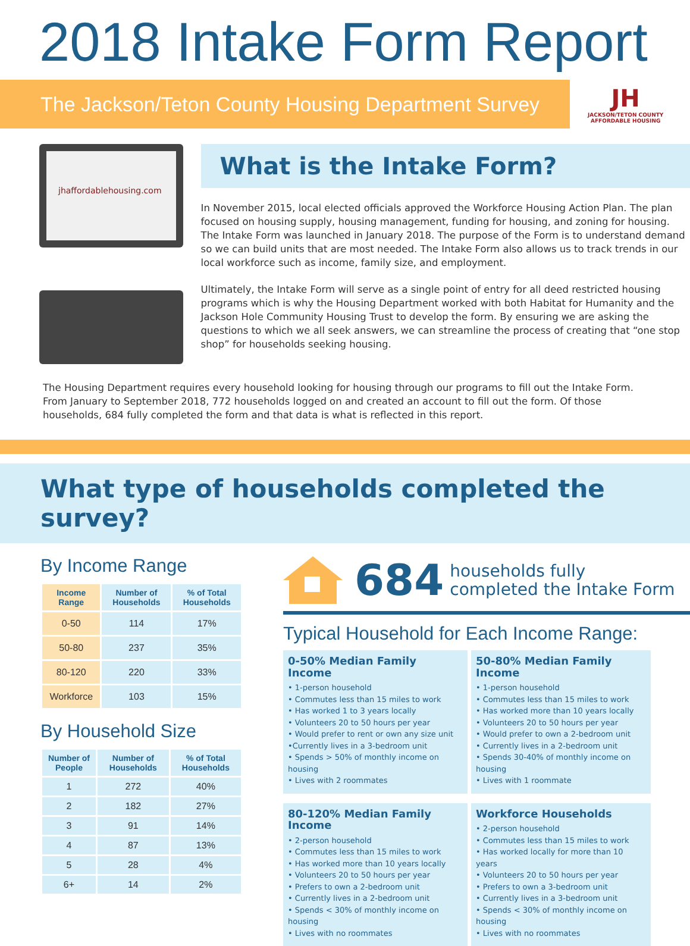2018 Intake Form Report
The Jackson/Teton County Housing Department Survey
JH
JACKSON/TETON COUNTY
AFFORDABLE HOUSING
jhaffordablehousing.com
What is the Intake Form?
In November 2015, local elected officials approved the Workforce Housing Action Plan. The plan focused on housing supply, housing management, funding for housing, and zoning for housing. The Intake Form was launched in January 2018. The purpose of the Form is to understand demand so we can build units that are most needed. The Intake Form also allows us to track trends in our local workforce such as income, family size, and employment.
Ultimately, the Intake Form will serve as a single point of entry for all deed restricted housing programs which is why the Housing Department worked with both Habitat for Humanity and the Jackson Hole Community Housing Trust to develop the form. By ensuring we are asking the questions to which we all seek answers, we can streamline the process of creating that “one stop shop” for households seeking housing.
The Housing Department requires every household looking for housing through our programs to fill out the Intake Form. From January to September 2018, 772 households logged on and created an account to fill out the form. Of those households, 684 fully completed the form and that data is what is reflected in this report.
What type of households completed the survey?
By Income Range
| Income Range | Number of Households | % of Total Households |
| --- | --- | --- |
| 0-50 | 114 | 17% |
| 50-80 | 237 | 35% |
| 80-120 | 220 | 33% |
| Workforce | 103 | 15% |
By Household Size
| Number of People | Number of Households | % of Total Households |
| --- | --- | --- |
| 1 | 272 | 40% |
| 2 | 182 | 27% |
| 3 | 91 | 14% |
| 4 | 87 | 13% |
| 5 | 28 | 4% |
| 6+ | 14 | 2% |
684 households fully
completed the Intake Form
Typical Household for Each Income Range:
0-50% Median Family Income
• 1-person household
• Commutes less than 15 miles to work
• Has worked 1 to 3 years locally
• Volunteers 20 to 50 hours per year
• Would prefer to rent or own any size unit
•Currently lives in a 3-bedroom unit
• Spends > 50% of monthly income on housing
• Lives with 2 roommates
50-80% Median Family Income
• 1-person household
• Commutes less than 15 miles to work
• Has worked more than 10 years locally
• Volunteers 20 to 50 hours per year
• Would prefer to own a 2-bedroom unit
• Currently lives in a 2-bedroom unit
• Spends 30-40% of monthly income on housing
• Lives with 1 roommate
80-120% Median Family Income
• 2-person household
• Commutes less than 15 miles to work
• Has worked more than 10 years locally
• Volunteers 20 to 50 hours per year
• Prefers to own a 2-bedroom unit
• Currently lives in a 2-bedroom unit
• Spends < 30% of monthly income on housing
• Lives with no roommates
Workforce Households
• 2-person household
• Commutes less than 15 miles to work
• Has worked locally for more than 10 years
• Volunteers 20 to 50 hours per year
• Prefers to own a 3-bedroom unit
• Currently lives in a 3-bedroom unit
• Spends < 30% of monthly income on housing
• Lives with no roommates